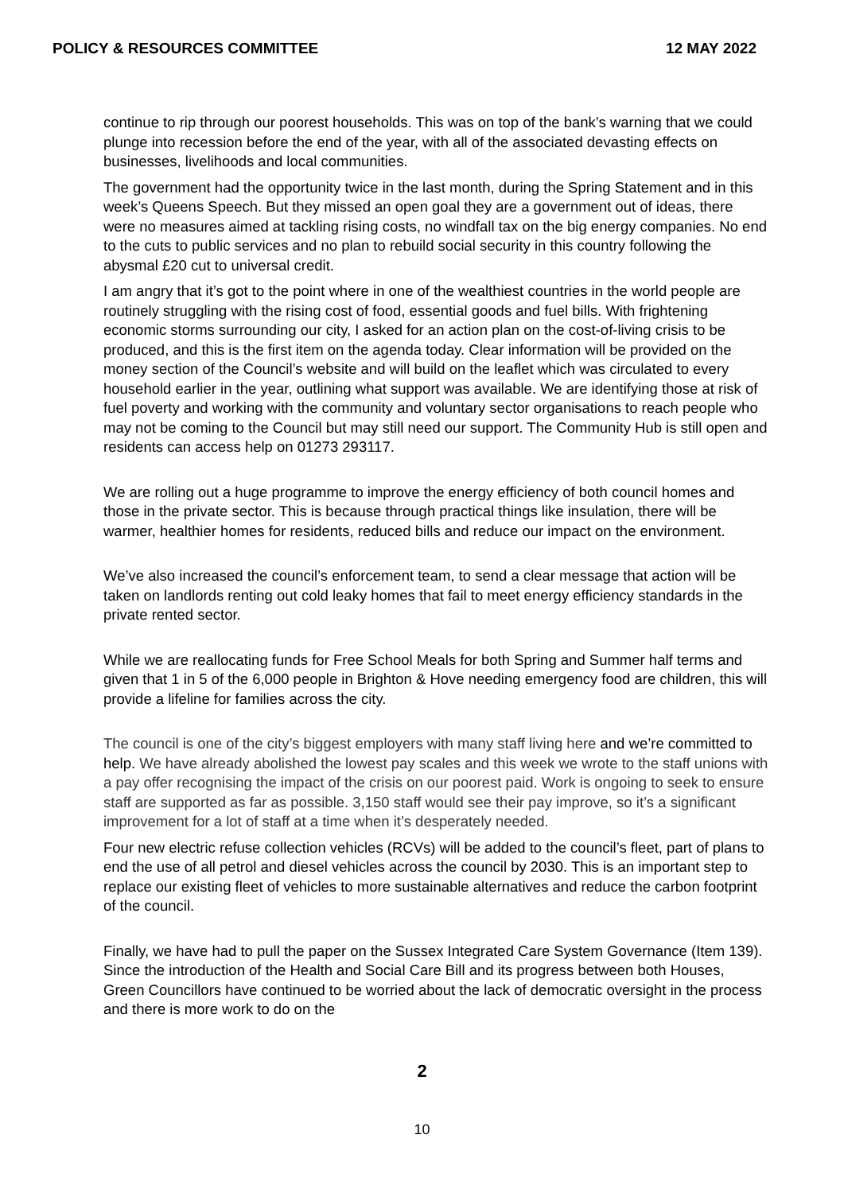POLICY & RESOURCES COMMITTEE 12 MAY 2022
continue to rip through our poorest households. This was on top of the bank’s warning that we could plunge into recession before the end of the year, with all of the associated devasting effects on businesses, livelihoods and local communities.
The government had the opportunity twice in the last month, during the Spring Statement and in this week’s Queens Speech. But they missed an open goal they are a government out of ideas, there were no measures aimed at tackling rising costs, no windfall tax on the big energy companies. No end to the cuts to public services and no plan to rebuild social security in this country following the abysmal £20 cut to universal credit.
I am angry that it’s got to the point where in one of the wealthiest countries in the world people are routinely struggling with the rising cost of food, essential goods and fuel bills. With frightening economic storms surrounding our city, I asked for an action plan on the cost-of-living crisis to be produced, and this is the first item on the agenda today. Clear information will be provided on the money section of the Council’s website and will build on the leaflet which was circulated to every household earlier in the year, outlining what support was available. We are identifying those at risk of fuel poverty and working with the community and voluntary sector organisations to reach people who may not be coming to the Council but may still need our support. The Community Hub is still open and residents can access help on 01273 293117.
We are rolling out a huge programme to improve the energy efficiency of both council homes and those in the private sector. This is because through practical things like insulation, there will be warmer, healthier homes for residents, reduced bills and reduce our impact on the environment.
We’ve also increased the council’s enforcement team, to send a clear message that action will be taken on landlords renting out cold leaky homes that fail to meet energy efficiency standards in the private rented sector.
While we are reallocating funds for Free School Meals for both Spring and Summer half terms and given that 1 in 5 of the 6,000 people in Brighton & Hove needing emergency food are children, this will provide a lifeline for families across the city.
The council is one of the city’s biggest employers with many staff living here and we’re committed to help. We have already abolished the lowest pay scales and this week we wrote to the staff unions with a pay offer recognising the impact of the crisis on our poorest paid. Work is ongoing to seek to ensure staff are supported as far as possible. 3,150 staff would see their pay improve, so it’s a significant improvement for a lot of staff at a time when it’s desperately needed.
Four new electric refuse collection vehicles (RCVs) will be added to the council’s fleet, part of plans to end the use of all petrol and diesel vehicles across the council by 2030. This is an important step to replace our existing fleet of vehicles to more sustainable alternatives and reduce the carbon footprint of the council.
Finally, we have had to pull the paper on the Sussex Integrated Care System Governance (Item 139). Since the introduction of the Health and Social Care Bill and its progress between both Houses, Green Councillors have continued to be worried about the lack of democratic oversight in the process and there is more work to do on the
2
10